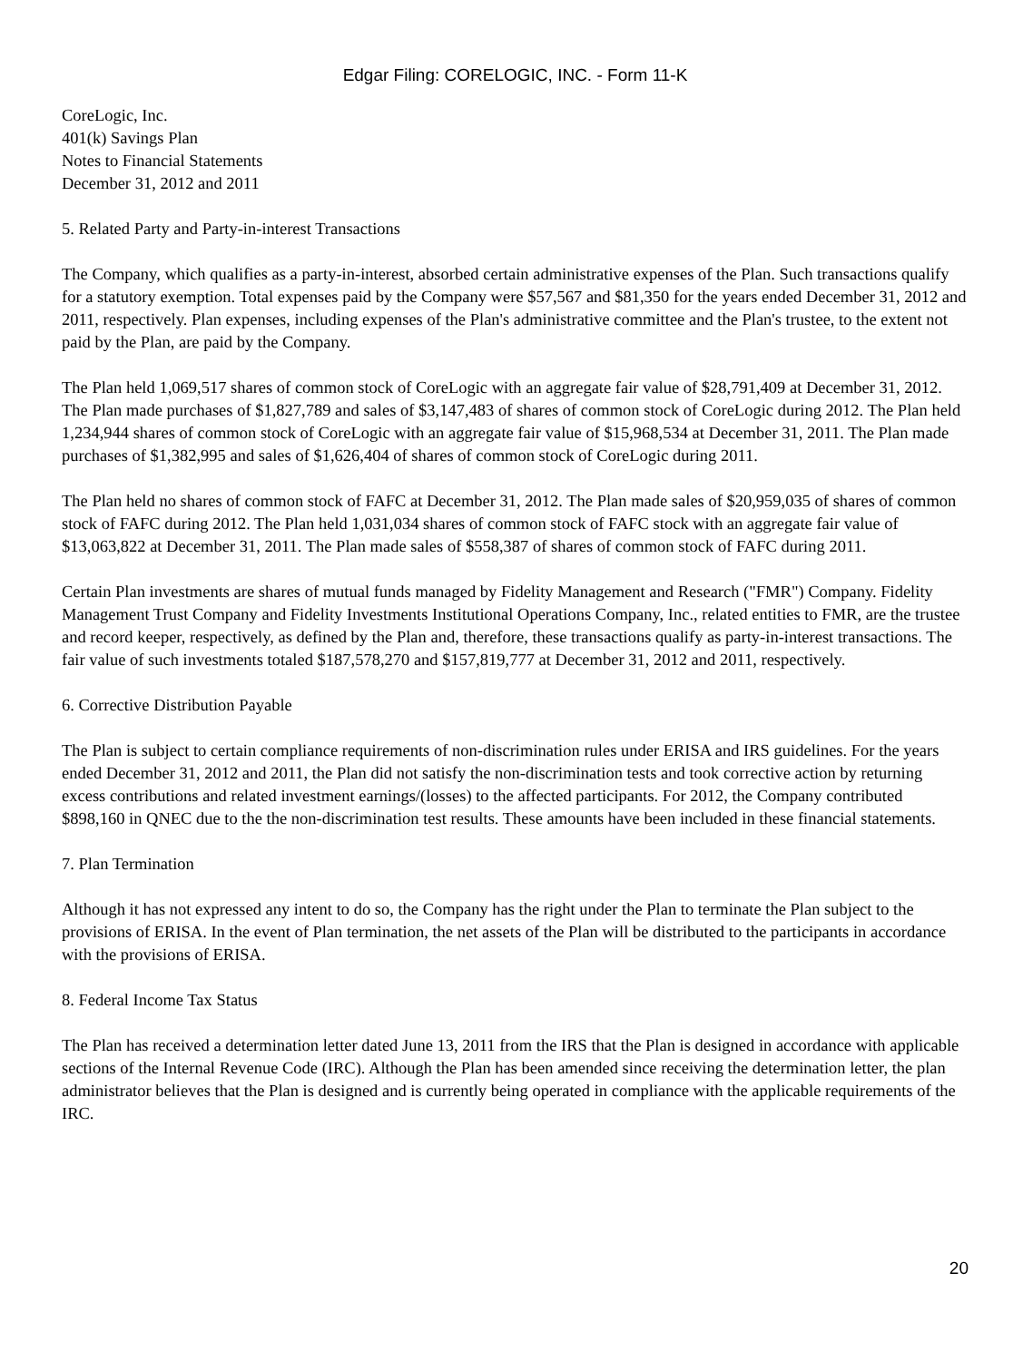Edgar Filing: CORELOGIC, INC. - Form 11-K
CoreLogic, Inc.
401(k) Savings Plan
Notes to Financial Statements
December 31, 2012 and 2011
5. Related Party and Party-in-interest Transactions
The Company, which qualifies as a party-in-interest, absorbed certain administrative expenses of the Plan. Such transactions qualify for a statutory exemption. Total expenses paid by the Company were $57,567 and $81,350 for the years ended December 31, 2012 and 2011, respectively. Plan expenses, including expenses of the Plan's administrative committee and the Plan's trustee, to the extent not paid by the Plan, are paid by the Company.
The Plan held 1,069,517 shares of common stock of CoreLogic with an aggregate fair value of $28,791,409 at December 31, 2012. The Plan made purchases of $1,827,789 and sales of $3,147,483 of shares of common stock of CoreLogic during 2012. The Plan held 1,234,944 shares of common stock of CoreLogic with an aggregate fair value of $15,968,534 at December 31, 2011. The Plan made purchases of $1,382,995 and sales of $1,626,404 of shares of common stock of CoreLogic during 2011.
The Plan held no shares of common stock of FAFC at December 31, 2012. The Plan made sales of $20,959,035 of shares of common stock of FAFC during 2012. The Plan held 1,031,034 shares of common stock of FAFC stock with an aggregate fair value of $13,063,822 at December 31, 2011. The Plan made sales of $558,387 of shares of common stock of FAFC during 2011.
Certain Plan investments are shares of mutual funds managed by Fidelity Management and Research ("FMR") Company. Fidelity Management Trust Company and Fidelity Investments Institutional Operations Company, Inc., related entities to FMR, are the trustee and record keeper, respectively, as defined by the Plan and, therefore, these transactions qualify as party-in-interest transactions. The fair value of such investments totaled $187,578,270 and $157,819,777 at December 31, 2012 and 2011, respectively.
6. Corrective Distribution Payable
The Plan is subject to certain compliance requirements of non-discrimination rules under ERISA and IRS guidelines. For the years ended December 31, 2012 and 2011, the Plan did not satisfy the non-discrimination tests and took corrective action by returning excess contributions and related investment earnings/(losses) to the affected participants. For 2012, the Company contributed $898,160 in QNEC due to the the non-discrimination test results. These amounts have been included in these financial statements.
7. Plan Termination
Although it has not expressed any intent to do so, the Company has the right under the Plan to terminate the Plan subject to the provisions of ERISA. In the event of Plan termination, the net assets of the Plan will be distributed to the participants in accordance with the provisions of ERISA.
8. Federal Income Tax Status
The Plan has received a determination letter dated June 13, 2011 from the IRS that the Plan is designed in accordance with applicable sections of the Internal Revenue Code (IRC). Although the Plan has been amended since receiving the determination letter, the plan administrator believes that the Plan is designed and is currently being operated in compliance with the applicable requirements of the IRC.
20